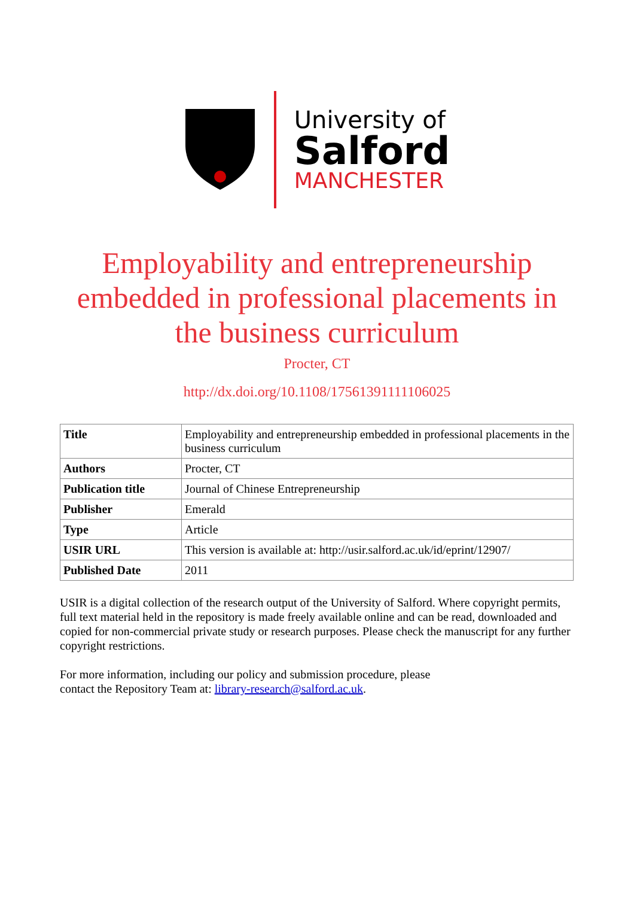University of
Salford
MANCHESTER
Employability and entrepreneurship embedded in professional placements in the business curriculum
Procter, CT
http://dx.doi.org/10.1108/17561391111106025
| Title | Employability and entrepreneurship embedded in professional placements in the business curriculum |
| Authors | Procter, CT |
| Publication title | Journal of Chinese Entrepreneurship |
| Publisher | Emerald |
| Type | Article |
| USIR URL | This version is available at: http://usir.salford.ac.uk/id/eprint/12907/ |
| Published Date | 2011 |
USIR is a digital collection of the research output of the University of Salford. Where copyright permits, full text material held in the repository is made freely available online and can be read, downloaded and copied for non-commercial private study or research purposes. Please check the manuscript for any further copyright restrictions.
For more information, including our policy and submission procedure, please
contact the Repository Team at: library-research@salford.ac.uk.